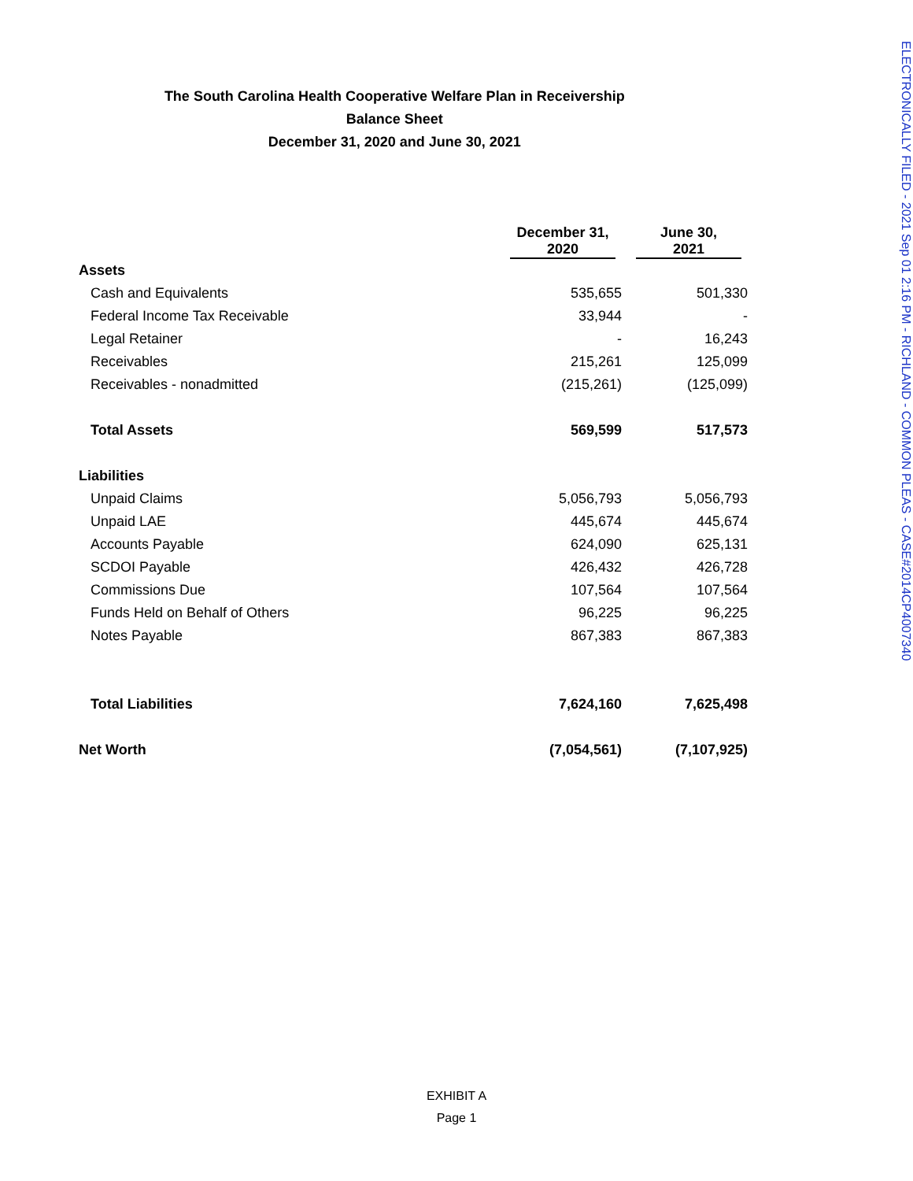The South Carolina Health Cooperative Welfare Plan in Receivership
Balance Sheet
December 31, 2020 and June 30, 2021
| | December 31, 2020 | June 30, 2021 |
| --- | --- | --- |
| Assets | | |
| Cash and Equivalents | 535,655 | 501,330 |
| Federal Income Tax Receivable | 33,944 | - |
| Legal Retainer | - | 16,243 |
| Receivables | 215,261 | 125,099 |
| Receivables - nonadmitted | (215,261) | (125,099) |
| Total Assets | 569,599 | 517,573 |
| Liabilities | | |
| Unpaid Claims | 5,056,793 | 5,056,793 |
| Unpaid LAE | 445,674 | 445,674 |
| Accounts Payable | 624,090 | 625,131 |
| SCDOI Payable | 426,432 | 426,728 |
| Commissions Due | 107,564 | 107,564 |
| Funds Held on Behalf of Others | 96,225 | 96,225 |
| Notes Payable | 867,383 | 867,383 |
| Total Liabilities | 7,624,160 | 7,625,498 |
| Net Worth | (7,054,561) | (7,107,925) |
ELECTRONICALLY FILED - 2021 Sep 01 2:16 PM - RICHLAND - COMMON PLEAS - CASE#2014CP4007340
EXHIBIT A
Page 1